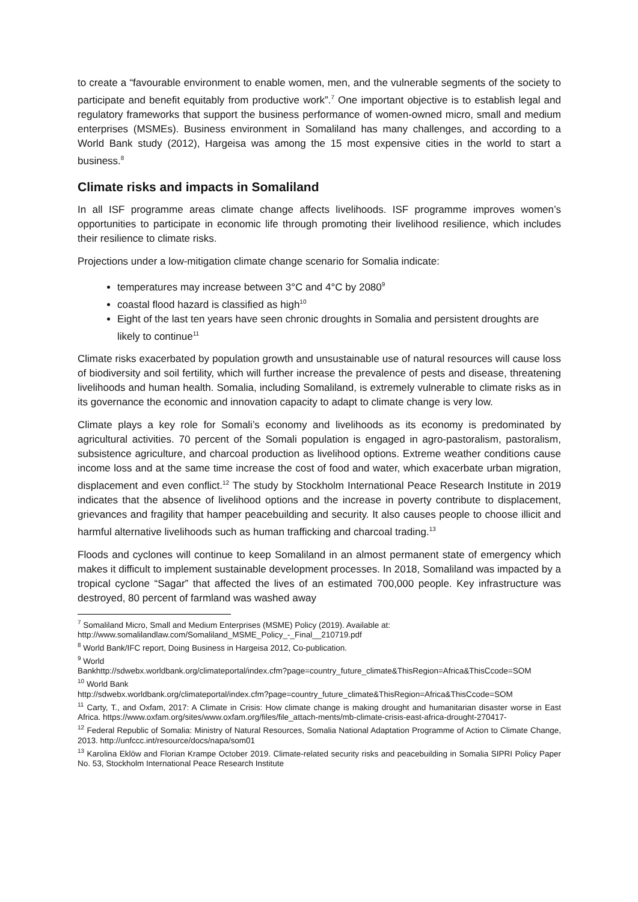to create a “favourable environment to enable women, men, and the vulnerable segments of the society to participate and benefit equitably from productive work”.<sup>7</sup> One important objective is to establish legal and regulatory frameworks that support the business performance of women-owned micro, small and medium enterprises (MSMEs). Business environment in Somaliland has many challenges, and according to a World Bank study (2012), Hargeisa was among the 15 most expensive cities in the world to start a business.<sup>8</sup>
Climate risks and impacts in Somaliland
In all ISF programme areas climate change affects livelihoods. ISF programme improves women’s opportunities to participate in economic life through promoting their livelihood resilience, which includes their resilience to climate risks.
Projections under a low-mitigation climate change scenario for Somalia indicate:
temperatures may increase between 3°C and 4°C by 2080<sup>9</sup>
coastal flood hazard is classified as high<sup>10</sup>
Eight of the last ten years have seen chronic droughts in Somalia and persistent droughts are likely to continue<sup>11</sup>
Climate risks exacerbated by population growth and unsustainable use of natural resources will cause loss of biodiversity and soil fertility, which will further increase the prevalence of pests and disease, threatening livelihoods and human health. Somalia, including Somaliland, is extremely vulnerable to climate risks as in its governance the economic and innovation capacity to adapt to climate change is very low.
Climate plays a key role for Somali’s economy and livelihoods as its economy is predominated by agricultural activities. 70 percent of the Somali population is engaged in agro-pastoralism, pastoralism, subsistence agriculture, and charcoal production as livelihood options. Extreme weather conditions cause income loss and at the same time increase the cost of food and water, which exacerbate urban migration, displacement and even conflict.<sup>12</sup> The study by Stockholm International Peace Research Institute in 2019 indicates that the absence of livelihood options and the increase in poverty contribute to displacement, grievances and fragility that hamper peacebuilding and security. It also causes people to choose illicit and harmful alternative livelihoods such as human trafficking and charcoal trading.<sup>13</sup>
Floods and cyclones will continue to keep Somaliland in an almost permanent state of emergency which makes it difficult to implement sustainable development processes. In 2018, Somaliland was impacted by a tropical cyclone “Sagar” that affected the lives of an estimated 700,000 people. Key infrastructure was destroyed, 80 percent of farmland was washed away
<sup>7</sup> Somaliland Micro, Small and Medium Enterprises (MSME) Policy (2019). Available at:
http://www.somalilandlaw.com/Somaliland_MSME_Policy_-_Final__210719.pdf
<sup>8</sup> World Bank/IFC report, Doing Business in Hargeisa 2012, Co-publication.
<sup>9</sup> World
Bankhttp://sdwebx.worldbank.org/climateportal/index.cfm?page=country_future_climate&ThisRegion=Africa&ThisCcode=SOM
<sup>10</sup> World Bank
http://sdwebx.worldbank.org/climateportal/index.cfm?page=country_future_climate&ThisRegion=Africa&ThisCcode=SOM
<sup>11</sup> Carty, T., and Oxfam, 2017: A Climate in Crisis: How climate change is making drought and humanitarian disaster worse in East Africa. https://www.oxfam.org/sites/www.oxfam.org/files/file_attach-ments/mb-climate-crisis-east-africa-drought-270417-
<sup>12</sup> Federal Republic of Somalia: Ministry of Natural Resources, Somalia National Adaptation Programme of Action to Climate Change, 2013. http://unfccc.int/resource/docs/napa/som01
<sup>13</sup> Karolina Eklöw and Florian Krampe October 2019. Climate-related security risks and peacebuilding in Somalia SIPRI Policy Paper No. 53, Stockholm International Peace Research Institute